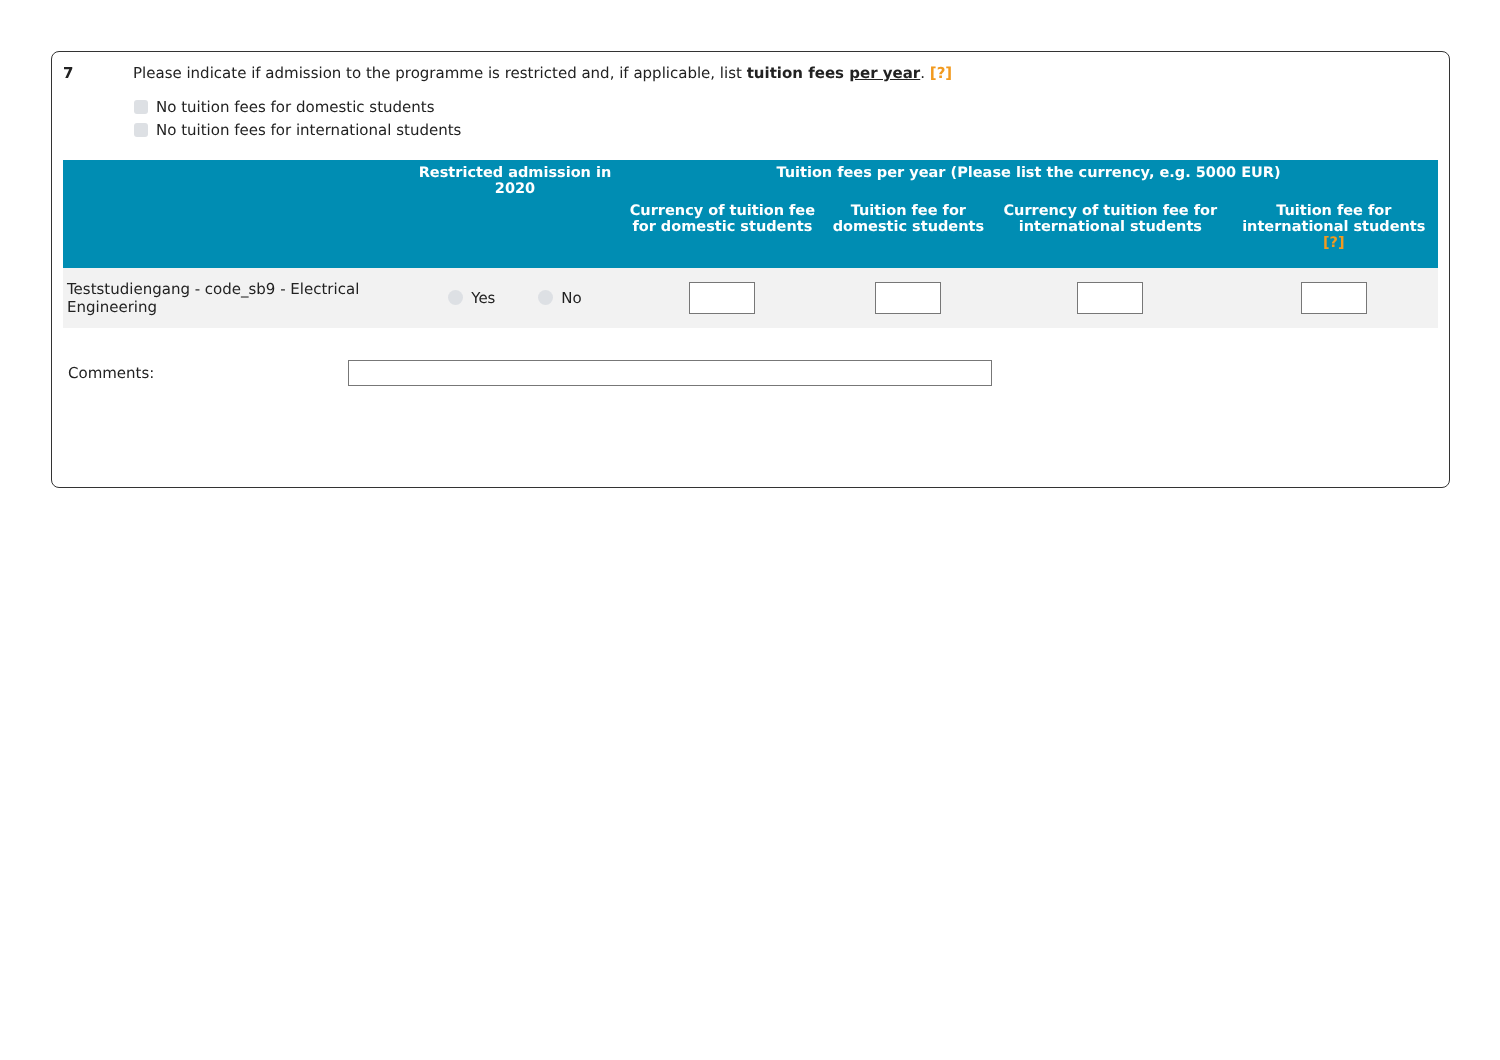7 Please indicate if admission to the programme is restricted and, if applicable, list tuition fees per year. [?]
No tuition fees for domestic students
No tuition fees for international students
| | Restricted admission in 2020 | Tuition fees per year (Please list the currency, e.g. 5000 EUR) | | | |
| --- | --- | --- | --- | --- | --- |
| | | Currency of tuition fee for domestic students | Tuition fee for domestic students | Currency of tuition fee for international students | Tuition fee for international students [?] |
| Teststudiengang - code_sb9 - Electrical Engineering | Yes No | | | | |
Comments: